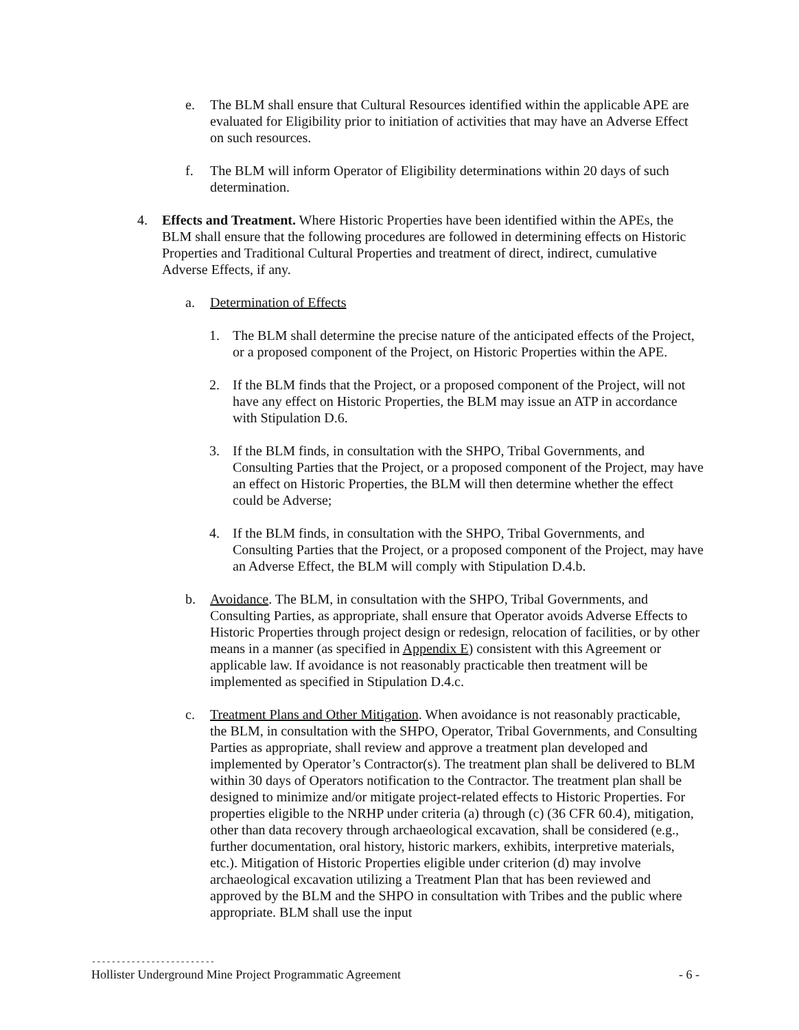e. The BLM shall ensure that Cultural Resources identified within the applicable APE are evaluated for Eligibility prior to initiation of activities that may have an Adverse Effect on such resources.
f. The BLM will inform Operator of Eligibility determinations within 20 days of such determination.
4. Effects and Treatment. Where Historic Properties have been identified within the APEs, the BLM shall ensure that the following procedures are followed in determining effects on Historic Properties and Traditional Cultural Properties and treatment of direct, indirect, cumulative Adverse Effects, if any.
a. Determination of Effects
1. The BLM shall determine the precise nature of the anticipated effects of the Project, or a proposed component of the Project, on Historic Properties within the APE.
2. If the BLM finds that the Project, or a proposed component of the Project, will not have any effect on Historic Properties, the BLM may issue an ATP in accordance with Stipulation D.6.
3. If the BLM finds, in consultation with the SHPO, Tribal Governments, and Consulting Parties that the Project, or a proposed component of the Project, may have an effect on Historic Properties, the BLM will then determine whether the effect could be Adverse;
4. If the BLM finds, in consultation with the SHPO, Tribal Governments, and Consulting Parties that the Project, or a proposed component of the Project, may have an Adverse Effect, the BLM will comply with Stipulation D.4.b.
b. Avoidance. The BLM, in consultation with the SHPO, Tribal Governments, and Consulting Parties, as appropriate, shall ensure that Operator avoids Adverse Effects to Historic Properties through project design or redesign, relocation of facilities, or by other means in a manner (as specified in Appendix E) consistent with this Agreement or applicable law. If avoidance is not reasonably practicable then treatment will be implemented as specified in Stipulation D.4.c.
c. Treatment Plans and Other Mitigation. When avoidance is not reasonably practicable, the BLM, in consultation with the SHPO, Operator, Tribal Governments, and Consulting Parties as appropriate, shall review and approve a treatment plan developed and implemented by Operator’s Contractor(s). The treatment plan shall be delivered to BLM within 30 days of Operators notification to the Contractor. The treatment plan shall be designed to minimize and/or mitigate project-related effects to Historic Properties. For properties eligible to the NRHP under criteria (a) through (c) (36 CFR 60.4), mitigation, other than data recovery through archaeological excavation, shall be considered (e.g., further documentation, oral history, historic markers, exhibits, interpretive materials, etc.). Mitigation of Historic Properties eligible under criterion (d) may involve archaeological excavation utilizing a Treatment Plan that has been reviewed and approved by the BLM and the SHPO in consultation with Tribes and the public where appropriate. BLM shall use the input
-------------------------
Hollister Underground Mine Project Programmatic Agreement - 6 -